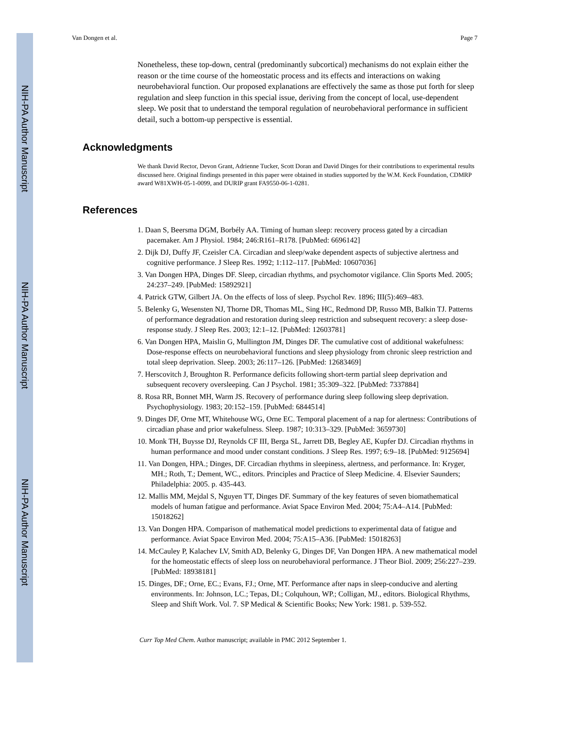NIH-PA Author Manuscript
NIH-PA Author Manuscript
NIH-PA Author Manuscript
Van Dongen et al. Page 7
Nonetheless, these top-down, central (predominantly subcortical) mechanisms do not explain either the reason or the time course of the homeostatic process and its effects and interactions on waking neurobehavioral function. Our proposed explanations are effectively the same as those put forth for sleep regulation and sleep function in this special issue, deriving from the concept of local, use-dependent sleep. We posit that to understand the temporal regulation of neurobehavioral performance in sufficient detail, such a bottom-up perspective is essential.
Acknowledgments
We thank David Rector, Devon Grant, Adrienne Tucker, Scott Doran and David Dinges for their contributions to experimental results discussed here. Original findings presented in this paper were obtained in studies supported by the W.M. Keck Foundation, CDMRP award W81XWH-05-1-0099, and DURIP grant FA9550-06-1-0281.
References
1. Daan S, Beersma DGM, Borbély AA. Timing of human sleep: recovery process gated by a circadian pacemaker. Am J Physiol. 1984; 246:R161–R178. [PubMed: 6696142]
2. Dijk DJ, Duffy JF, Czeisler CA. Circadian and sleep/wake dependent aspects of subjective alertness and cognitive performance. J Sleep Res. 1992; 1:112–117. [PubMed: 10607036]
3. Van Dongen HPA, Dinges DF. Sleep, circadian rhythms, and psychomotor vigilance. Clin Sports Med. 2005; 24:237–249. [PubMed: 15892921]
4. Patrick GTW, Gilbert JA. On the effects of loss of sleep. Psychol Rev. 1896; III(5):469–483.
5. Belenky G, Wesensten NJ, Thorne DR, Thomas ML, Sing HC, Redmond DP, Russo MB, Balkin TJ. Patterns of performance degradation and restoration during sleep restriction and subsequent recovery: a sleep dose-response study. J Sleep Res. 2003; 12:1–12. [PubMed: 12603781]
6. Van Dongen HPA, Maislin G, Mullington JM, Dinges DF. The cumulative cost of additional wakefulness: Dose-response effects on neurobehavioral functions and sleep physiology from chronic sleep restriction and total sleep deprivation. Sleep. 2003; 26:117–126. [PubMed: 12683469]
7. Herscovitch J, Broughton R. Performance deficits following short-term partial sleep deprivation and subsequent recovery oversleeping. Can J Psychol. 1981; 35:309–322. [PubMed: 7337884]
8. Rosa RR, Bonnet MH, Warm JS. Recovery of performance during sleep following sleep deprivation. Psychophysiology. 1983; 20:152–159. [PubMed: 6844514]
9. Dinges DF, Orne MT, Whitehouse WG, Orne EC. Temporal placement of a nap for alertness: Contributions of circadian phase and prior wakefulness. Sleep. 1987; 10:313–329. [PubMed: 3659730]
10. Monk TH, Buysse DJ, Reynolds CF III, Berga SL, Jarrett DB, Begley AE, Kupfer DJ. Circadian rhythms in human performance and mood under constant conditions. J Sleep Res. 1997; 6:9–18. [PubMed: 9125694]
11. Van Dongen, HPA.; Dinges, DF. Circadian rhythms in sleepiness, alertness, and performance. In: Kryger, MH.; Roth, T.; Dement, WC., editors. Principles and Practice of Sleep Medicine. 4. Elsevier Saunders; Philadelphia: 2005. p. 435-443.
12. Mallis MM, Mejdal S, Nguyen TT, Dinges DF. Summary of the key features of seven biomathematical models of human fatigue and performance. Aviat Space Environ Med. 2004; 75:A4–A14. [PubMed: 15018262]
13. Van Dongen HPA. Comparison of mathematical model predictions to experimental data of fatigue and performance. Aviat Space Environ Med. 2004; 75:A15–A36. [PubMed: 15018263]
14. McCauley P, Kalachev LV, Smith AD, Belenky G, Dinges DF, Van Dongen HPA. A new mathematical model for the homeostatic effects of sleep loss on neurobehavioral performance. J Theor Biol. 2009; 256:227–239. [PubMed: 18938181]
15. Dinges, DF.; Orne, EC.; Evans, FJ.; Orne, MT. Performance after naps in sleep-conducive and alerting environments. In: Johnson, LC.; Tepas, DI.; Colquhoun, WP.; Colligan, MJ., editors. Biological Rhythms, Sleep and Shift Work. Vol. 7. SP Medical & Scientific Books; New York: 1981. p. 539-552.
Curr Top Med Chem. Author manuscript; available in PMC 2012 September 1.